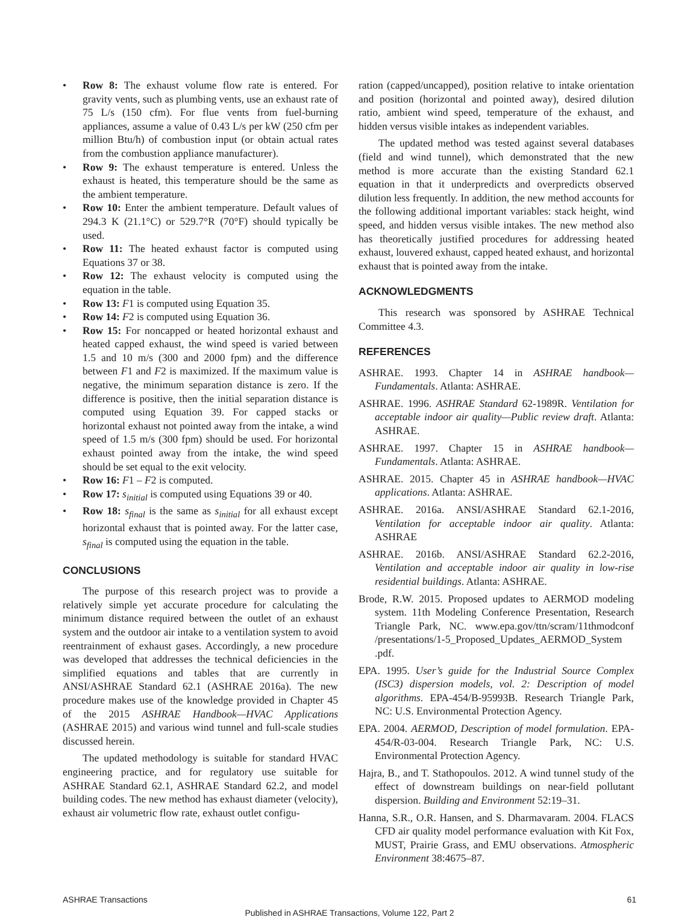• Row 8: The exhaust volume flow rate is entered. For gravity vents, such as plumbing vents, use an exhaust rate of 75 L/s (150 cfm). For flue vents from fuel-burning appliances, assume a value of 0.43 L/s per kW (250 cfm per million Btu/h) of combustion input (or obtain actual rates from the combustion appliance manufacturer).
• Row 9: The exhaust temperature is entered. Unless the exhaust is heated, this temperature should be the same as the ambient temperature.
• Row 10: Enter the ambient temperature. Default values of 294.3 K (21.1°C) or 529.7°R (70°F) should typically be used.
• Row 11: The heated exhaust factor is computed using Equations 37 or 38.
• Row 12: The exhaust velocity is computed using the equation in the table.
• Row 13: F1 is computed using Equation 35.
• Row 14: F2 is computed using Equation 36.
• Row 15: For noncapped or heated horizontal exhaust and heated capped exhaust, the wind speed is varied between 1.5 and 10 m/s (300 and 2000 fpm) and the difference between F1 and F2 is maximized. If the maximum value is negative, the minimum separation distance is zero. If the difference is positive, then the initial separation distance is computed using Equation 39. For capped stacks or horizontal exhaust not pointed away from the intake, a wind speed of 1.5 m/s (300 fpm) should be used. For horizontal exhaust pointed away from the intake, the wind speed should be set equal to the exit velocity.
• Row 16: F1 – F2 is computed.
• Row 17: s<sub>initial</sub> is computed using Equations 39 or 40.
• Row 18: s<sub>final</sub> is the same as s<sub>initial</sub> for all exhaust except horizontal exhaust that is pointed away. For the latter case, s<sub>final</sub> is computed using the equation in the table.
CONCLUSIONS
The purpose of this research project was to provide a relatively simple yet accurate procedure for calculating the minimum distance required between the outlet of an exhaust system and the outdoor air intake to a ventilation system to avoid reentrainment of exhaust gases. Accordingly, a new procedure was developed that addresses the technical deficiencies in the simplified equations and tables that are currently in ANSI/ASHRAE Standard 62.1 (ASHRAE 2016a). The new procedure makes use of the knowledge provided in Chapter 45 of the 2015 ASHRAE Handbook—HVAC Applications (ASHRAE 2015) and various wind tunnel and full-scale studies discussed herein.
The updated methodology is suitable for standard HVAC engineering practice, and for regulatory use suitable for ASHRAE Standard 62.1, ASHRAE Standard 62.2, and model building codes. The new method has exhaust diameter (velocity), exhaust air volumetric flow rate, exhaust outlet configu-
ration (capped/uncapped), position relative to intake orientation and position (horizontal and pointed away), desired dilution ratio, ambient wind speed, temperature of the exhaust, and hidden versus visible intakes as independent variables.
The updated method was tested against several databases (field and wind tunnel), which demonstrated that the new method is more accurate than the existing Standard 62.1 equation in that it underpredicts and overpredicts observed dilution less frequently. In addition, the new method accounts for the following additional important variables: stack height, wind speed, and hidden versus visible intakes. The new method also has theoretically justified procedures for addressing heated exhaust, louvered exhaust, capped heated exhaust, and horizontal exhaust that is pointed away from the intake.
ACKNOWLEDGMENTS
This research was sponsored by ASHRAE Technical Committee 4.3.
REFERENCES
ASHRAE. 1993. Chapter 14 in ASHRAE handbook—Fundamentals. Atlanta: ASHRAE.
ASHRAE. 1996. ASHRAE Standard 62-1989R. Ventilation for acceptable indoor air quality—Public review draft. Atlanta: ASHRAE.
ASHRAE. 1997. Chapter 15 in ASHRAE handbook—Fundamentals. Atlanta: ASHRAE.
ASHRAE. 2015. Chapter 45 in ASHRAE handbook—HVAC applications. Atlanta: ASHRAE.
ASHRAE. 2016a. ANSI/ASHRAE Standard 62.1-2016, Ventilation for acceptable indoor air quality. Atlanta: ASHRAE
ASHRAE. 2016b. ANSI/ASHRAE Standard 62.2-2016, Ventilation and acceptable indoor air quality in low-rise residential buildings. Atlanta: ASHRAE.
Brode, R.W. 2015. Proposed updates to AERMOD modeling system. 11th Modeling Conference Presentation, Research Triangle Park, NC. www.epa.gov/ttn/scram/11thmodconf /presentations/1-5_Proposed_Updates_AERMOD_System .pdf.
EPA. 1995. User’s guide for the Industrial Source Complex (ISC3) dispersion models, vol. 2: Description of model algorithms. EPA-454/B-95993B. Research Triangle Park, NC: U.S. Environmental Protection Agency.
EPA. 2004. AERMOD, Description of model formulation. EPA-454/R-03-004. Research Triangle Park, NC: U.S. Environmental Protection Agency.
Hajra, B., and T. Stathopoulos. 2012. A wind tunnel study of the effect of downstream buildings on near-field pollutant dispersion. Building and Environment 52:19–31.
Hanna, S.R., O.R. Hansen, and S. Dharmavaram. 2004. FLACS CFD air quality model performance evaluation with Kit Fox, MUST, Prairie Grass, and EMU observations. Atmospheric Environment 38:4675–87.
ASHRAE Transactions 61
Published in ASHRAE Transactions, Volume 122, Part 2